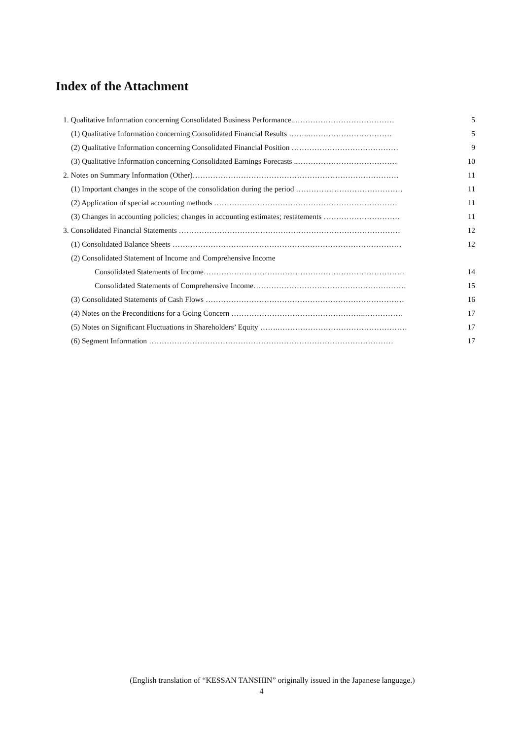Index of the Attachment
1. Qualitative Information concerning Consolidated Business Performance..………………………………… 5
(1) Qualitative Information concerning Consolidated Financial Results ……..…………………………… 5
(2) Qualitative Information concerning Consolidated Financial Position …………………………………… 9
(3) Qualitative Information concerning Consolidated Earnings Forecasts ..………………………………… 10
2. Notes on Summary Information (Other)……………………………………………………………………… 11
(1) Important changes in the scope of the consolidation during the period …………………………………… 11
(2) Application of special accounting methods ……………………………………………………………… 11
(3) Changes in accounting policies; changes in accounting estimates; restatements ………………………… 11
3. Consolidated Financial Statements …………………………………………………………………………… 12
(1) Consolidated Balance Sheets ……………………………………………………………………………… 12
(2) Consolidated Statement of Income and Comprehensive Income
Consolidated Statements of Income……………………………………………………………………. 14
Consolidated Statements of Comprehensive Income…………………………………………………… 15
(3) Consolidated Statements of Cash Flows …………………………………………………………………… 16
(4) Notes on the Preconditions for a Going Concern ……………………………………………..…………… 17
(5) Notes on Significant Fluctuations in Shareholders’ Equity …….…………………………………………… 17
(6) Segment Information …………………………………………………………………………………… 17
(English translation of “KESSAN TANSHIN” originally issued in the Japanese language.)
4